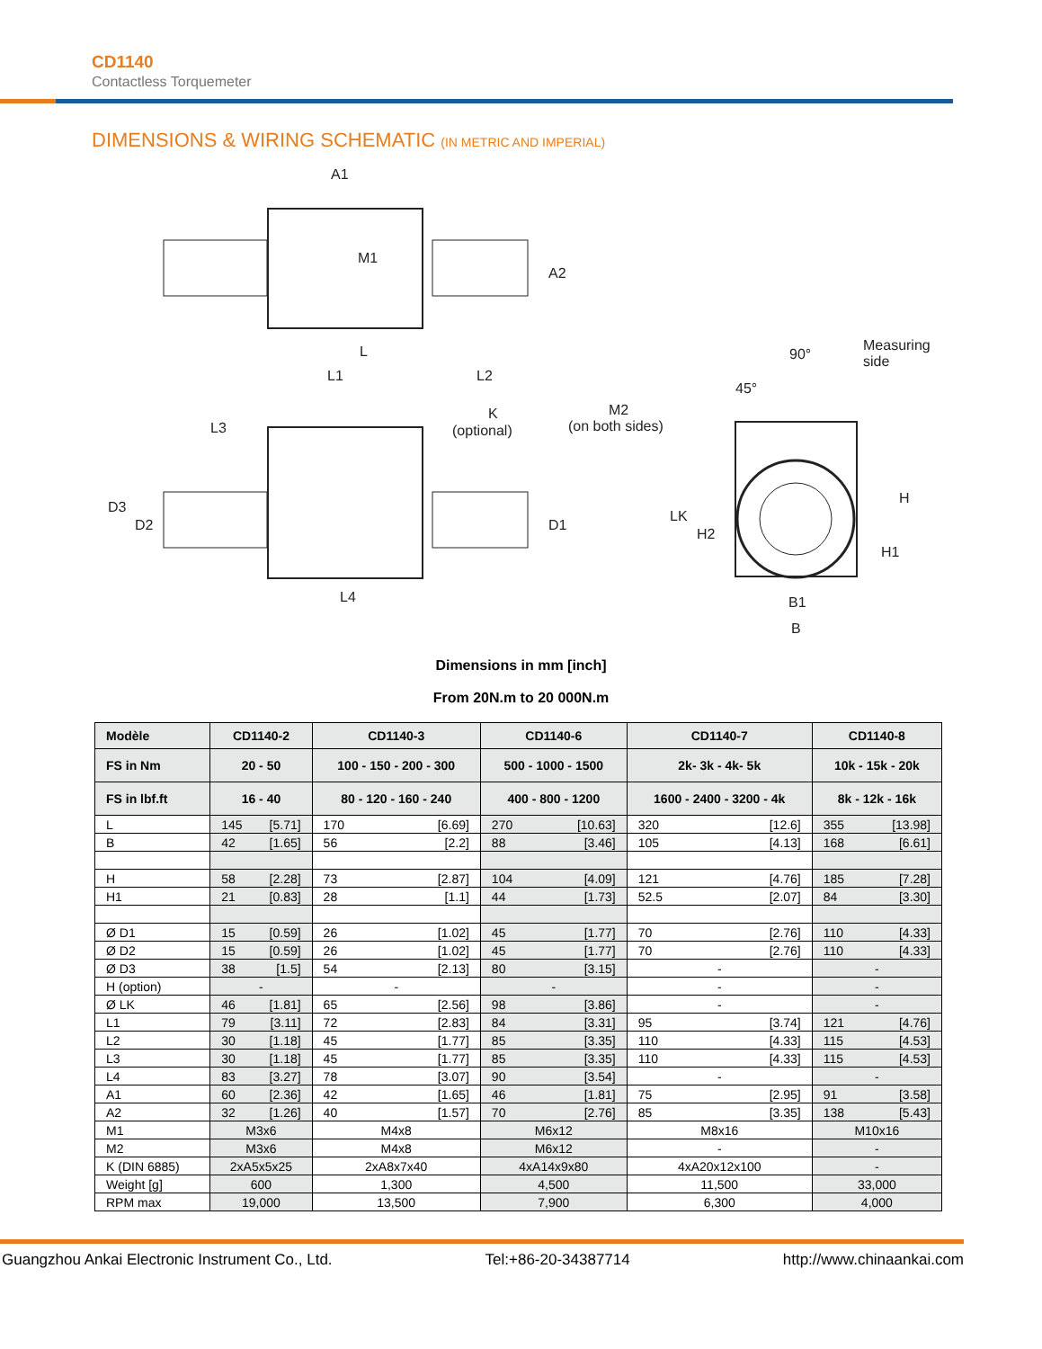CD1140
Contactless Torquemeter
DIMENSIONS & WIRING SCHEMATIC (IN METRIC AND IMPERIAL)
A1
M1
A2
L
L1
L2
L3
K
(optional)
D3
D2
D1
L4
90°
Measuring
side
45°
M2
(on both sides)
LK
H2
H
H1
B1
B
Dimensions in mm [inch]
From 20N.m to 20 000N.m
| Modèle | CD1140-2 | CD1140-3 | CD1140-6 | CD1140-7 | CD1140-8 |
| --- | --- | --- | --- | --- | --- |
| FS in Nm | 20 - 50 | 100 - 150 - 200 - 300 | 500 - 1000 - 1500 | 2k- 3k - 4k- 5k | 10k - 15k - 20k |
| FS in lbf.ft | 16 - 40 | 80 - 120 - 160 - 240 | 400 - 800 - 1200 | 1600 - 2400 - 3200 - 4k | 8k - 12k - 16k |
| L | 145 [5.71] | 170 [6.69] | 270 [10.63] | 320 [12.6] | 355 [13.98] |
| B | 42 [1.65] | 56 [2.2] | 88 [3.46] | 105 [4.13] | 168 [6.61] |
| H | 58 [2.28] | 73 [2.87] | 104 [4.09] | 121 [4.76] | 185 [7.28] |
| H1 | 21 [0.83] | 28 [1.1] | 44 [1.73] | 52.5 [2.07] | 84 [3.30] |
| Ø D1 | 15 [0.59] | 26 [1.02] | 45 [1.77] | 70 [2.76] | 110 [4.33] |
| Ø D2 | 15 [0.59] | 26 [1.02] | 45 [1.77] | 70 [2.76] | 110 [4.33] |
| Ø D3 | 38 [1.5] | 54 [2.13] | 80 [3.15] | - | - |
| H (option) | - | - | - | - | - |
| Ø LK | 46 [1.81] | 65 [2.56] | 98 [3.86] | - | - |
| L1 | 79 [3.11] | 72 [2.83] | 84 [3.31] | 95 [3.74] | 121 [4.76] |
| L2 | 30 [1.18] | 45 [1.77] | 85 [3.35] | 110 [4.33] | 115 [4.53] |
| L3 | 30 [1.18] | 45 [1.77] | 85 [3.35] | 110 [4.33] | 115 [4.53] |
| L4 | 83 [3.27] | 78 [3.07] | 90 [3.54] | - | - |
| A1 | 60 [2.36] | 42 [1.65] | 46 [1.81] | 75 [2.95] | 91 [3.58] |
| A2 | 32 [1.26] | 40 [1.57] | 70 [2.76] | 85 [3.35] | 138 [5.43] |
| M1 | M3x6 | M4x8 | M6x12 | M8x16 | M10x16 |
| M2 | M3x6 | M4x8 | M6x12 | - | - |
| K (DIN 6885) | 2xA5x5x25 | 2xA8x7x40 | 4xA14x9x80 | 4xA20x12x100 | - |
| Weight [g] | 600 | 1,300 | 4,500 | 11,500 | 33,000 |
| RPM max | 19,000 | 13,500 | 7,900 | 6,300 | 4,000 |
Guangzhou Ankai Electronic Instrument Co., Ltd. Tel:+86-20-34387714 http://www.chinaankai.com